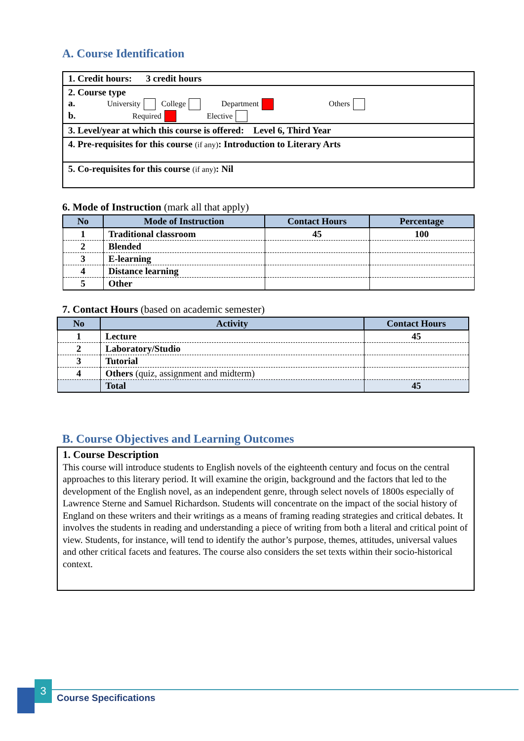A. Course Identification
1. Credit hours: 3 credit hours
2. Course type
a. University College Department Others
b. Required Elective
3. Level/year at which this course is offered: Level 6, Third Year
4. Pre-requisites for this course (if any): Introduction to Literary Arts
5. Co-requisites for this course (if any): Nil
6. Mode of Instruction (mark all that apply)
| No | Mode of Instruction | Contact Hours | Percentage |
| --- | --- | --- | --- |
| 1 | Traditional classroom | 45 | 100 |
| 2 | Blended | | |
| 3 | E-learning | | |
| 4 | Distance learning | | |
| 5 | Other | | |
7. Contact Hours (based on academic semester)
| No | Activity | Contact Hours |
| --- | --- | --- |
| 1 | Lecture | 45 |
| 2 | Laboratory/Studio | |
| 3 | Tutorial | |
| 4 | Others (quiz, assignment and midterm) | |
| | Total | 45 |
B. Course Objectives and Learning Outcomes
1. Course Description
This course will introduce students to English novels of the eighteenth century and focus on the central approaches to this literary period. It will examine the origin, background and the factors that led to the development of the English novel, as an independent genre, through select novels of 1800s especially of Lawrence Sterne and Samuel Richardson. Students will concentrate on the impact of the social history of England on these writers and their writings as a means of framing reading strategies and critical debates. It involves the students in reading and understanding a piece of writing from both a literal and critical point of view. Students, for instance, will tend to identify the author’s purpose, themes, attitudes, universal values and other critical facets and features. The course also considers the set texts within their socio-historical context.
3
Course Specifications